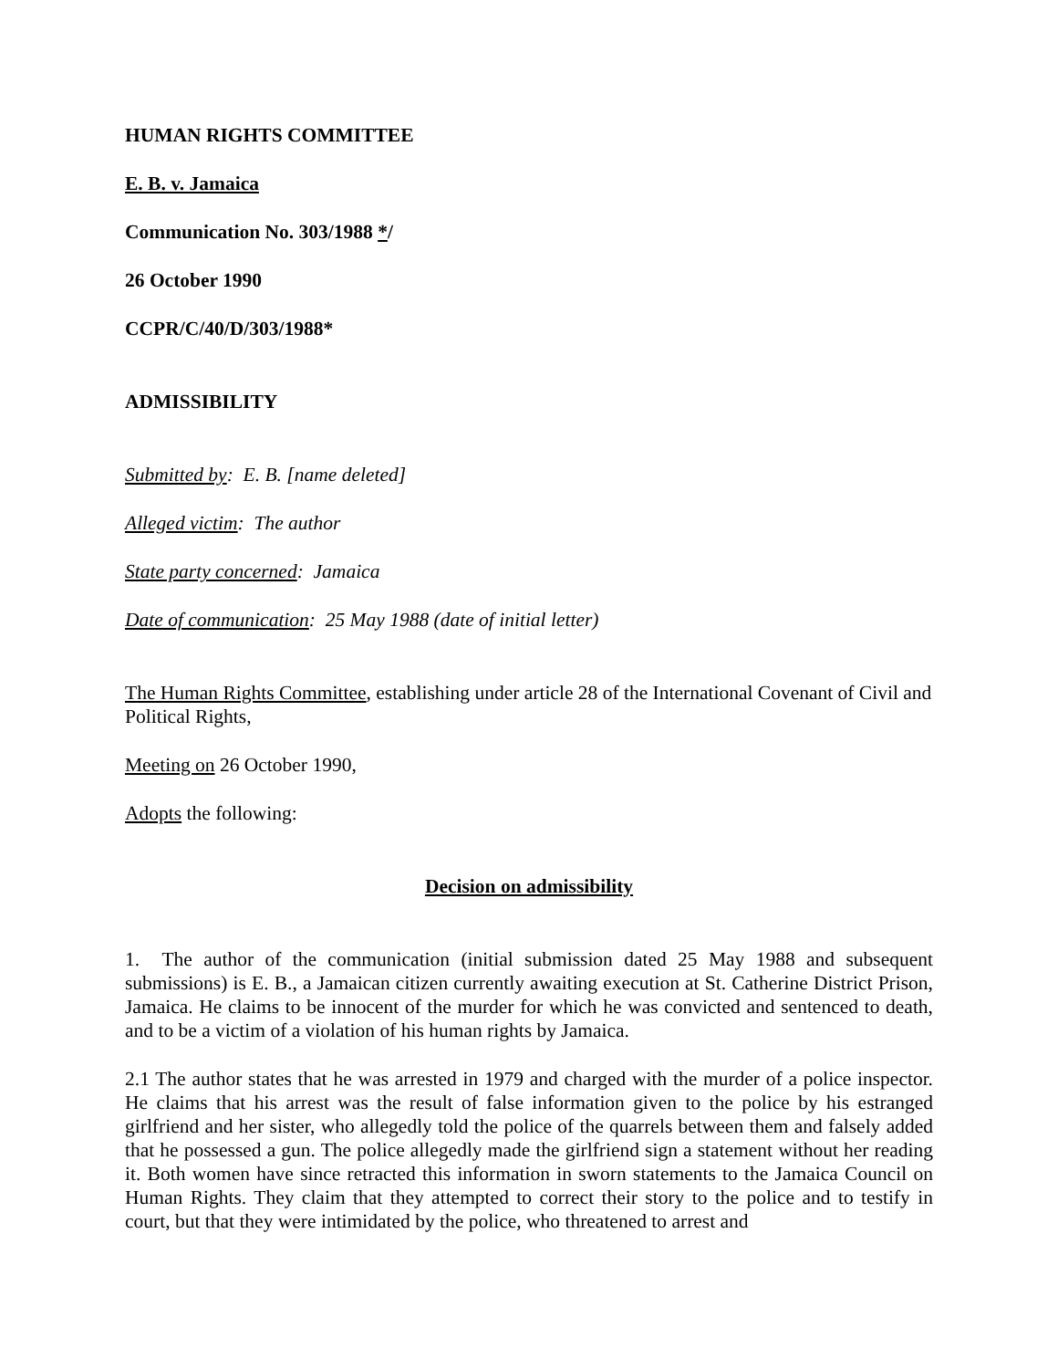HUMAN RIGHTS COMMITTEE
E. B. v. Jamaica
Communication No. 303/1988 */
26 October 1990
CCPR/C/40/D/303/1988*
ADMISSIBILITY
Submitted by: E. B. [name deleted]
Alleged victim: The author
State party concerned: Jamaica
Date of communication: 25 May 1988 (date of initial letter)
The Human Rights Committee, establishing under article 28 of the International Covenant of Civil and Political Rights,
Meeting on 26 October 1990,
Adopts the following:
Decision on admissibility
1. The author of the communication (initial submission dated 25 May 1988 and subsequent submissions) is E. B., a Jamaican citizen currently awaiting execution at St. Catherine District Prison, Jamaica. He claims to be innocent of the murder for which he was convicted and sentenced to death, and to be a victim of a violation of his human rights by Jamaica.
2.1 The author states that he was arrested in 1979 and charged with the murder of a police inspector. He claims that his arrest was the result of false information given to the police by his estranged girlfriend and her sister, who allegedly told the police of the quarrels between them and falsely added that he possessed a gun. The police allegedly made the girlfriend sign a statement without her reading it. Both women have since retracted this information in sworn statements to the Jamaica Council on Human Rights. They claim that they attempted to correct their story to the police and to testify in court, but that they were intimidated by the police, who threatened to arrest and